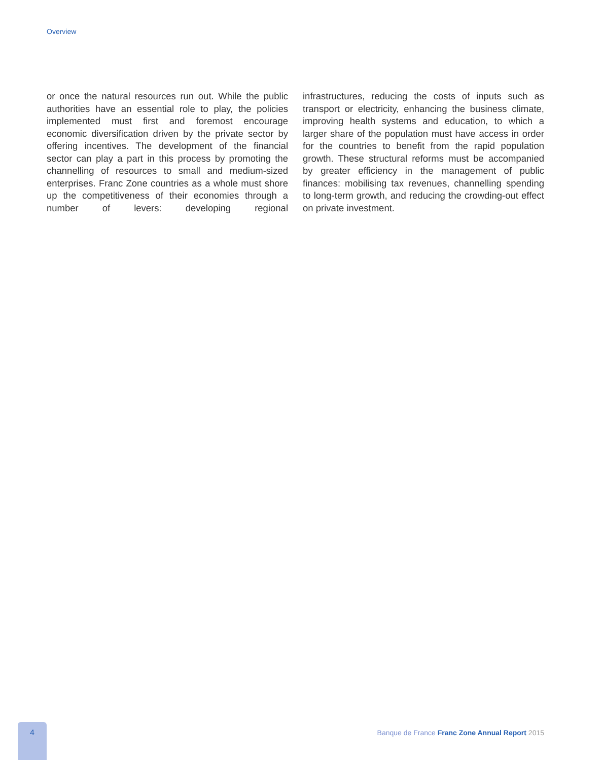Overview
or once the natural resources run out. While the public authorities have an essential role to play, the policies implemented must first and foremost encourage economic diversification driven by the private sector by offering incentives. The development of the financial sector can play a part in this process by promoting the channelling of resources to small and medium-sized enterprises. Franc Zone countries as a whole must shore up the competitiveness of their economies through a number of levers: developing regional
infrastructures, reducing the costs of inputs such as transport or electricity, enhancing the business climate, improving health systems and education, to which a larger share of the population must have access in order for the countries to benefit from the rapid population growth. These structural reforms must be accompanied by greater efficiency in the management of public finances: mobilising tax revenues, channelling spending to long-term growth, and reducing the crowding-out effect on private investment.
4
Banque de France Franc Zone Annual Report 2015